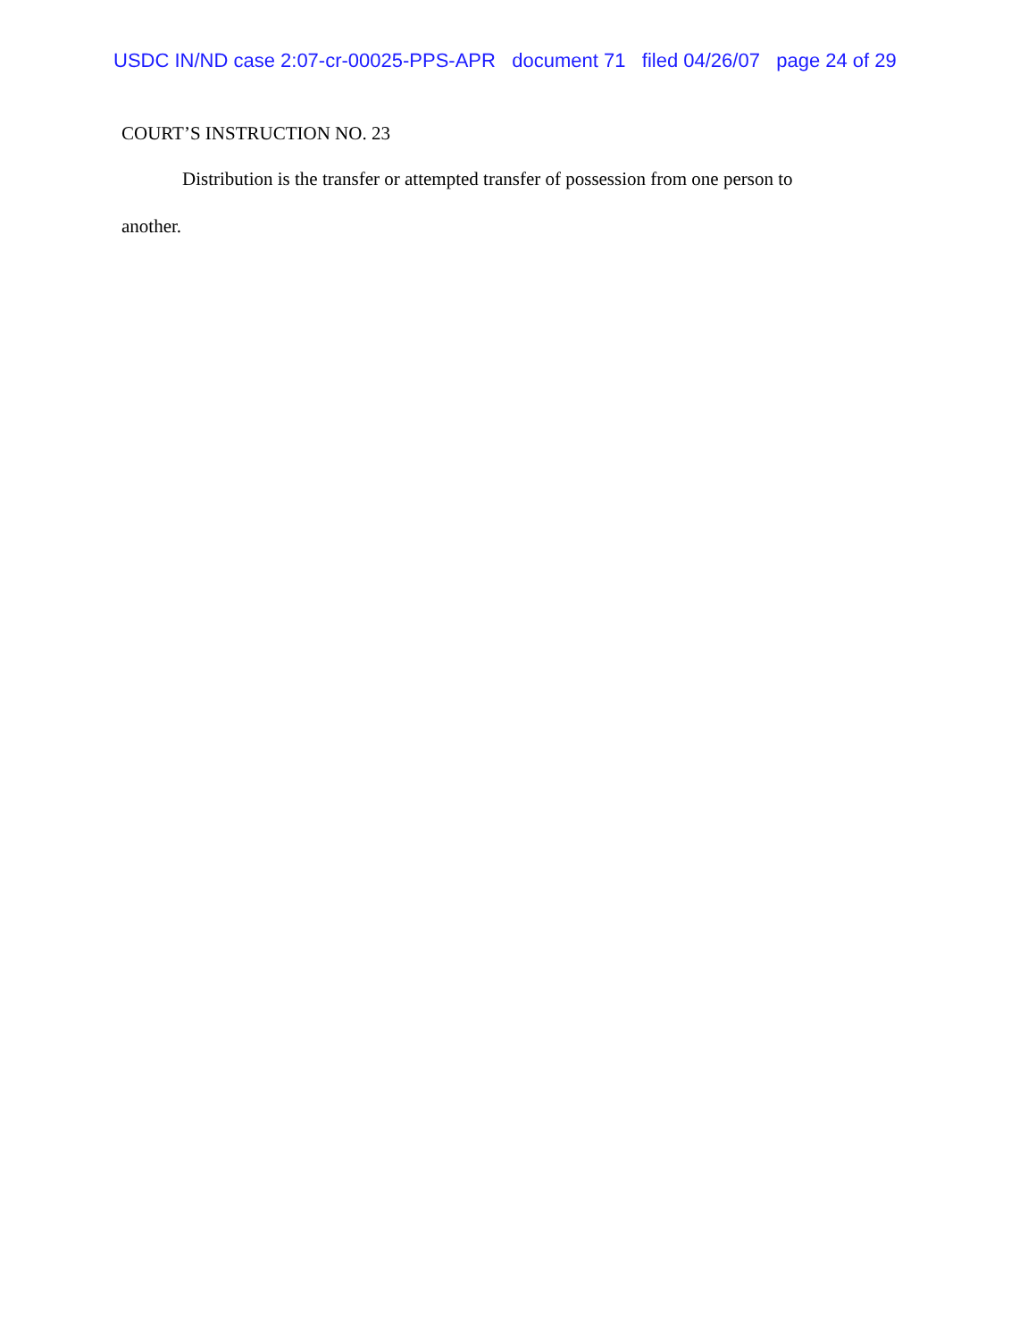USDC IN/ND case 2:07-cr-00025-PPS-APR document 71 filed 04/26/07 page 24 of 29
COURT’S INSTRUCTION NO. 23
Distribution is the transfer or attempted transfer of possession from one person to another.